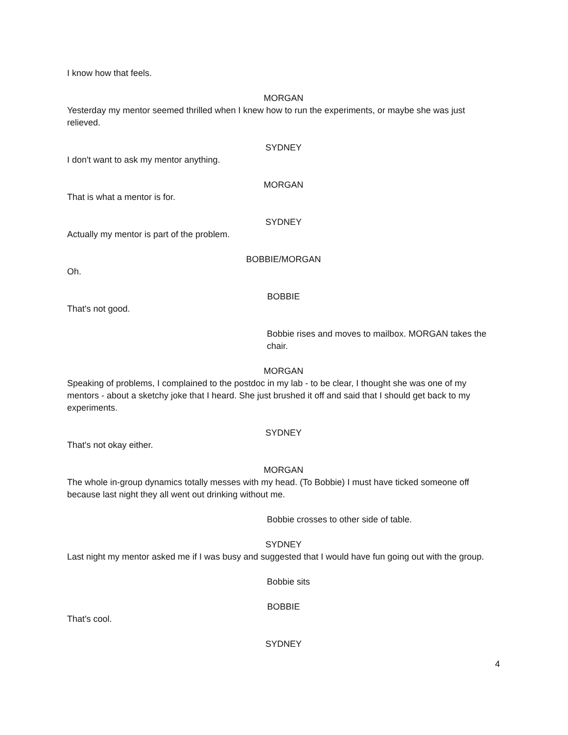I know how that feels.
MORGAN
Yesterday my mentor seemed thrilled when I knew how to run the experiments, or maybe she was just relieved.
SYDNEY
I don't want to ask my mentor anything.
MORGAN
That is what a mentor is for.
SYDNEY
Actually my mentor is part of the problem.
BOBBIE/MORGAN
Oh.
BOBBIE
That's not good.
Bobbie rises and moves to mailbox. MORGAN takes the chair.
MORGAN
Speaking of problems, I complained to the postdoc in my lab - to be clear, I thought she was one of my mentors - about a sketchy joke that I heard. She just brushed it off and said that I should get back to my experiments.
SYDNEY
That's not okay either.
MORGAN
The whole in-group dynamics totally messes with my head. (To Bobbie) I must have ticked someone off because last night they all went out drinking without me.
Bobbie crosses to other side of table.
SYDNEY
Last night my mentor asked me if I was busy and suggested that I would have fun going out with the group.
Bobbie sits
BOBBIE
That's cool.
SYDNEY
4